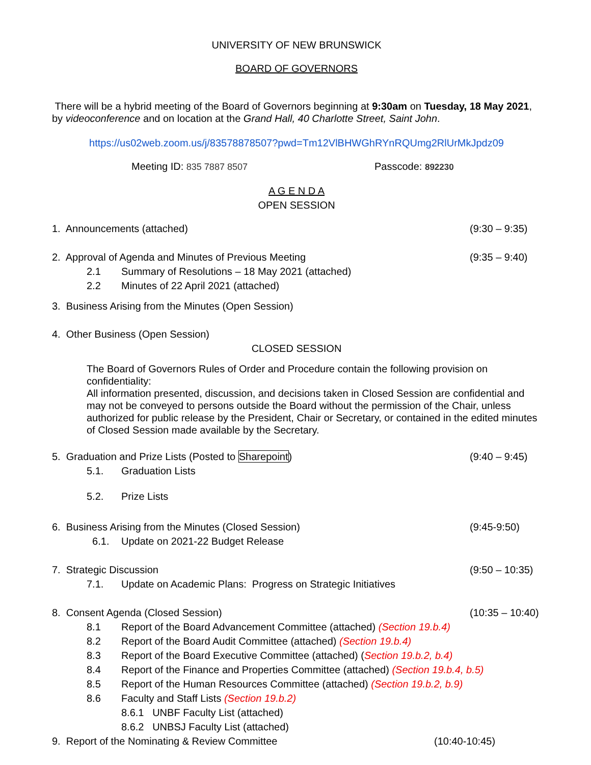UNIVERSITY OF NEW BRUNSWICK
BOARD OF GOVERNORS
There will be a hybrid meeting of the Board of Governors beginning at 9:30am on Tuesday, 18 May 2021, by videoconference and on location at the Grand Hall, 40 Charlotte Street, Saint John.
https://us02web.zoom.us/j/83578878507?pwd=Tm12VlBHWGhRYnRQUmg2RlUrMkJpdz09
Meeting ID: 835 7887 8507 Passcode: 892230
A G E N D A
OPEN SESSION
1. Announcements (attached) (9:30 – 9:35)
2. Approval of Agenda and Minutes of Previous Meeting (9:35 – 9:40)
2.1 Summary of Resolutions – 18 May 2021 (attached)
2.2 Minutes of 22 April 2021 (attached)
3. Business Arising from the Minutes (Open Session)
4. Other Business (Open Session)
CLOSED SESSION
The Board of Governors Rules of Order and Procedure contain the following provision on confidentiality:
All information presented, discussion, and decisions taken in Closed Session are confidential and may not be conveyed to persons outside the Board without the permission of the Chair, unless authorized for public release by the President, Chair or Secretary, or contained in the edited minutes of Closed Session made available by the Secretary.
5. Graduation and Prize Lists (Posted to Sharepoint) (9:40 – 9:45)
5.1. Graduation Lists
5.2. Prize Lists
6. Business Arising from the Minutes (Closed Session) (9:45-9:50)
6.1. Update on 2021-22 Budget Release
7. Strategic Discussion (9:50 – 10:35)
7.1. Update on Academic Plans: Progress on Strategic Initiatives
8. Consent Agenda (Closed Session) (10:35 – 10:40)
8.1 Report of the Board Advancement Committee (attached) (Section 19.b.4)
8.2 Report of the Board Audit Committee (attached) (Section 19.b.4)
8.3 Report of the Board Executive Committee (attached) (Section 19.b.2, b.4)
8.4 Report of the Finance and Properties Committee (attached) (Section 19.b.4, b.5)
8.5 Report of the Human Resources Committee (attached) (Section 19.b.2, b.9)
8.6 Faculty and Staff Lists (Section 19.b.2)
8.6.1 UNBF Faculty List (attached)
8.6.2 UNBSJ Faculty List (attached)
9. Report of the Nominating & Review Committee (10:40-10:45)